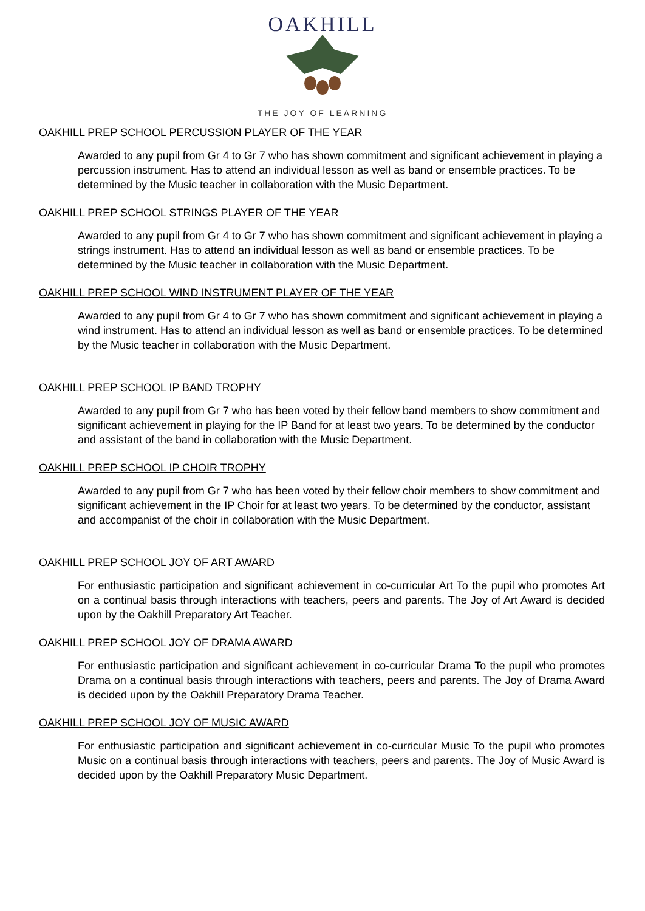OAKHILL
THE JOY OF LEARNING
OAKHILL PREP SCHOOL PERCUSSION PLAYER OF THE YEAR
Awarded to any pupil from Gr 4 to Gr 7 who has shown commitment and significant achievement in playing a percussion instrument. Has to attend an individual lesson as well as band or ensemble practices. To be determined by the Music teacher in collaboration with the Music Department.
OAKHILL PREP SCHOOL STRINGS PLAYER OF THE YEAR
Awarded to any pupil from Gr 4 to Gr 7 who has shown commitment and significant achievement in playing a strings instrument. Has to attend an individual lesson as well as band or ensemble practices. To be determined by the Music teacher in collaboration with the Music Department.
OAKHILL PREP SCHOOL WIND INSTRUMENT PLAYER OF THE YEAR
Awarded to any pupil from Gr 4 to Gr 7 who has shown commitment and significant achievement in playing a wind instrument. Has to attend an individual lesson as well as band or ensemble practices. To be determined by the Music teacher in collaboration with the Music Department.
OAKHILL PREP SCHOOL IP BAND TROPHY
Awarded to any pupil from Gr 7 who has been voted by their fellow band members to show commitment and significant achievement in playing for the IP Band for at least two years. To be determined by the conductor and assistant of the band in collaboration with the Music Department.
OAKHILL PREP SCHOOL IP CHOIR TROPHY
Awarded to any pupil from Gr 7 who has been voted by their fellow choir members to show commitment and significant achievement in the IP Choir for at least two years. To be determined by the conductor, assistant and accompanist of the choir in collaboration with the Music Department.
OAKHILL PREP SCHOOL JOY OF ART AWARD
For enthusiastic participation and significant achievement in co-curricular Art To the pupil who promotes Art on a continual basis through interactions with teachers, peers and parents. The Joy of Art Award is decided upon by the Oakhill Preparatory Art Teacher.
OAKHILL PREP SCHOOL JOY OF DRAMA AWARD
For enthusiastic participation and significant achievement in co-curricular Drama To the pupil who promotes Drama on a continual basis through interactions with teachers, peers and parents. The Joy of Drama Award is decided upon by the Oakhill Preparatory Drama Teacher.
OAKHILL PREP SCHOOL JOY OF MUSIC AWARD
For enthusiastic participation and significant achievement in co-curricular Music To the pupil who promotes Music on a continual basis through interactions with teachers, peers and parents. The Joy of Music Award is decided upon by the Oakhill Preparatory Music Department.